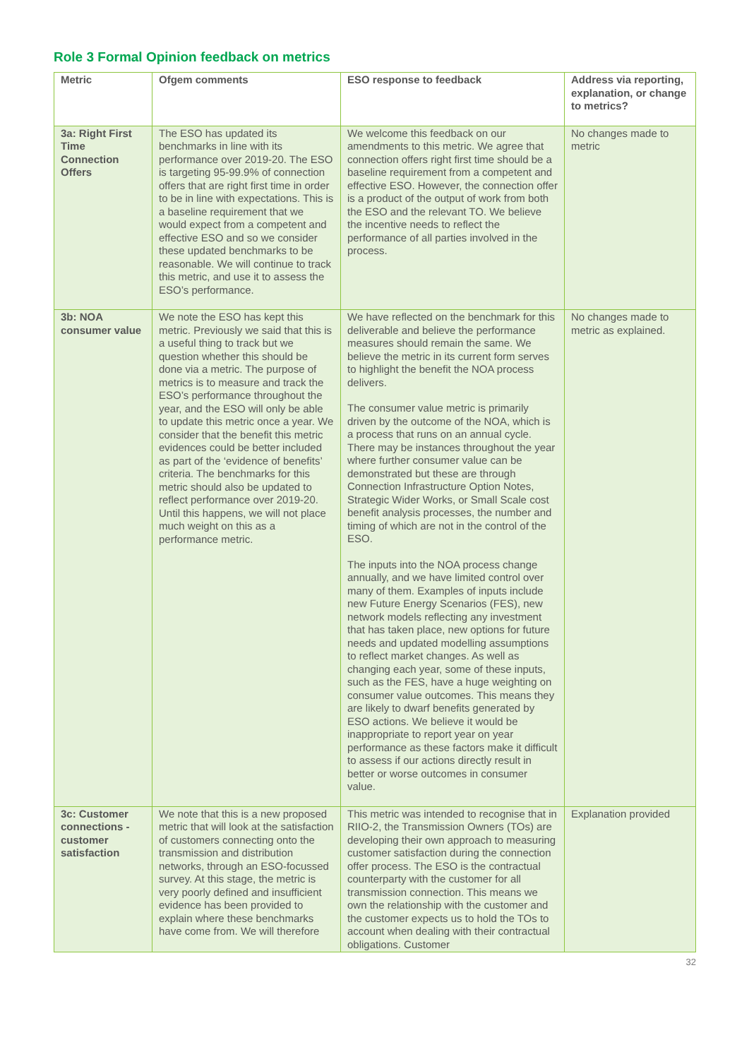Role 3 Formal Opinion feedback on metrics
| Metric | Ofgem comments | ESO response to feedback | Address via reporting, explanation, or change to metrics? |
| --- | --- | --- | --- |
| 3a: Right First Time Connection Offers | The ESO has updated its benchmarks in line with its performance over 2019-20. The ESO is targeting 95-99.9% of connection offers that are right first time in order to be in line with expectations. This is a baseline requirement that we would expect from a competent and effective ESO and so we consider these updated benchmarks to be reasonable. We will continue to track this metric, and use it to assess the ESO’s performance. | We welcome this feedback on our amendments to this metric. We agree that connection offers right first time should be a baseline requirement from a competent and effective ESO. However, the connection offer is a product of the output of work from both the ESO and the relevant TO. We believe the incentive needs to reflect the performance of all parties involved in the process. | No changes made to metric |
| 3b: NOA consumer value | We note the ESO has kept this metric. Previously we said that this is a useful thing to track but we question whether this should be done via a metric. The purpose of metrics is to measure and track the ESO’s performance throughout the year, and the ESO will only be able to update this metric once a year. We consider that the benefit this metric evidences could be better included as part of the ‘evidence of benefits’ criteria. The benchmarks for this metric should also be updated to reflect performance over 2019-20. Until this happens, we will not place much weight on this as a performance metric. | We have reflected on the benchmark for this deliverable and believe the performance measures should remain the same. We believe the metric in its current form serves to highlight the benefit the NOA process delivers. The consumer value metric is primarily driven by the outcome of the NOA, which is a process that runs on an annual cycle. There may be instances throughout the year where further consumer value can be demonstrated but these are through Connection Infrastructure Option Notes, Strategic Wider Works, or Small Scale cost benefit analysis processes, the number and timing of which are not in the control of the ESO. The inputs into the NOA process change annually, and we have limited control over many of them. Examples of inputs include new Future Energy Scenarios (FES), new network models reflecting any investment that has taken place, new options for future needs and updated modelling assumptions to reflect market changes. As well as changing each year, some of these inputs, such as the FES, have a huge weighting on consumer value outcomes. This means they are likely to dwarf benefits generated by ESO actions. We believe it would be inappropriate to report year on year performance as these factors make it difficult to assess if our actions directly result in better or worse outcomes in consumer value. | No changes made to metric as explained. |
| 3c: Customer connections - customer satisfaction | We note that this is a new proposed metric that will look at the satisfaction of customers connecting onto the transmission and distribution networks, through an ESO-focussed survey. At this stage, the metric is very poorly defined and insufficient evidence has been provided to explain where these benchmarks have come from. We will therefore | This metric was intended to recognise that in RIIO-2, the Transmission Owners (TOs) are developing their own approach to measuring customer satisfaction during the connection offer process. The ESO is the contractual counterparty with the customer for all transmission connection. This means we own the relationship with the customer and the customer expects us to hold the TOs to account when dealing with their contractual obligations. Customer | Explanation provided |
32